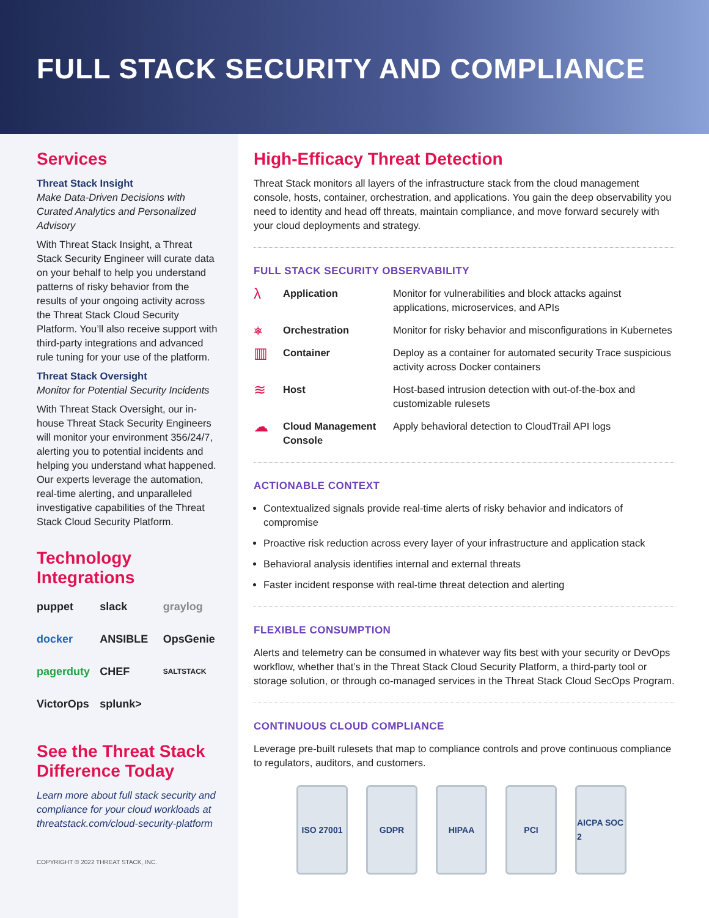FULL STACK SECURITY AND COMPLIANCE
Services
Threat Stack Insight
Make Data-Driven Decisions with Curated Analytics and Personalized Advisory
With Threat Stack Insight, a Threat Stack Security Engineer will curate data on your behalf to help you understand patterns of risky behavior from the results of your ongoing activity across the Threat Stack Cloud Security Platform. You’ll also receive support with third-party integrations and advanced rule tuning for your use of the platform.
Threat Stack Oversight
Monitor for Potential Security Incidents
With Threat Stack Oversight, our in-house Threat Stack Security Engineers will monitor your environment 356/24/7, alerting you to potential incidents and helping you understand what happened. Our experts leverage the automation, real-time alerting, and unparalleled investigative capabilities of the Threat Stack Cloud Security Platform.
Technology Integrations
puppet slack graylog docker ANSIBLE OpsGenie pagerduty CHEF SALTSTACK VictorOps splunk>
See the Threat Stack Difference Today
Learn more about full stack security and compliance for your cloud workloads at threatstack.com/cloud-security-platform
COPYRIGHT © 2022 THREAT STACK, INC.
High-Efficacy Threat Detection
Threat Stack monitors all layers of the infrastructure stack from the cloud management console, hosts, container, orchestration, and applications. You gain the deep observability you need to identity and head off threats, maintain compliance, and move forward securely with your cloud deployments and strategy.
FULL STACK SECURITY OBSERVABILITY
λ
Application Monitor for vulnerabilities and block attacks against applications, microservices, and APIs
⎈
Orchestration Monitor for risky behavior and misconfigurations in Kubernetes
▥
Container Deploy as a container for automated security Trace suspicious activity across Docker containers
≋
Host Host-based intrusion detection with out-of-the-box and customizable rulesets
☁
Cloud Management Console
Apply behavioral detection to CloudTrail API logs
ACTIONABLE CONTEXT
Contextualized signals provide real-time alerts of risky behavior and indicators of compromise
Proactive risk reduction across every layer of your infrastructure and application stack
Behavioral analysis identifies internal and external threats
Faster incident response with real-time threat detection and alerting
FLEXIBLE CONSUMPTION
Alerts and telemetry can be consumed in whatever way fits best with your security or DevOps workflow, whether that’s in the Threat Stack Cloud Security Platform, a third-party tool or storage solution, or through co-managed services in the Threat Stack Cloud SecOps Program.
CONTINUOUS CLOUD COMPLIANCE
Leverage pre-built rulesets that map to compliance controls and prove continuous compliance to regulators, auditors, and customers.
ISO 27001 GDPR HIPAA PCI AICPA SOC 2